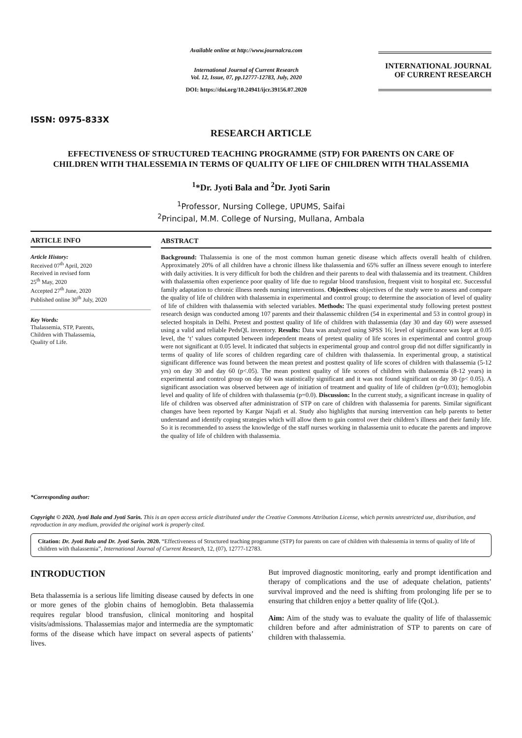ISSN: 0975-833X
Available online at http://www.journalcra.com
International Journal of Current Research
Vol. 12, Issue, 07, pp.12777-12783, July, 2020
DOI: https://doi.org/10.24941/ijcr.39156.07.2020
INTERNATIONAL JOURNAL
OF CURRENT RESEARCH
RESEARCH ARTICLE
EFFECTIVENESS OF STRUCTURED TEACHING PROGRAMME (STP) FOR PARENTS ON CARE OF CHILDREN WITH THALESSEMIA IN TERMS OF QUALITY OF LIFE OF CHILDREN WITH THALASSEMIA
<sup>1</sup>*Dr. Jyoti Bala and <sup>2</sup>Dr. Jyoti Sarin
<sup>1</sup> Professor, Nursing College, UPUMS, Saifai
<sup>2</sup> Principal, M.M. College of Nursing, Mullana, Ambala
ARTICLE INFO
Article History:
Received 07<sup>th</sup> April, 2020
Received in revised form
25<sup>th</sup> May, 2020
Accepted 27<sup>th</sup> June, 2020
Published online 30<sup>th</sup> July, 2020
Key Words:
Thalassemia, STP, Parents,
Children with Thalassemia,
Quality of Life.
*Corresponding author:
ABSTRACT
Background: Thalassemia is one of the most common human genetic disease which affects overall health of children. Approximately 20% of all children have a chronic illness like thalassemia and 65% suffer an illness severe enough to interfere with daily activities. It is very difficult for both the children and their parents to deal with thalassemia and its treatment. Children with thalassemia often experience poor quality of life due to regular blood transfusion, frequent visit to hospital etc. Successful family adaptation to chronic illness needs nursing interventions. Objectives: objectives of the study were to assess and compare the quality of life of children with thalassemia in experimental and control group; to determine the association of level of quality of life of children with thalassemia with selected variables. Methods: The quasi experimental study following pretest posttest research design was conducted among 107 parents and their thalassemic children (54 in experimental and 53 in control group) in selected hospitals in Delhi. Pretest and posttest quality of life of children with thalassemia (day 30 and day 60) were assessed using a valid and reliable PedsQL inventory. Results: Data was analyzed using SPSS 16; level of significance was kept at 0.05 level, the ‘t’ values computed between independent means of pretest quality of life scores in experimental and control group were not significant at 0.05 level. It indicated that subjects in experimental group and control group did not differ significantly in terms of quality of life scores of children regarding care of children with thalassemia. In experimental group, a statistical significant difference was found between the mean pretest and posttest quality of life scores of children with thalassemia (5-12 yrs) on day 30 and day 60 (p<.05). The mean posttest quality of life scores of children with thalassemia (8-12 years) in experimental and control group on day 60 was statistically significant and it was not found significant on day 30 (p< 0.05). A significant association was observed between age of initiation of treatment and quality of life of children (p=0.03); hemoglobin level and quality of life of children with thalassemia (p=0.0). Discussion: In the current study, a significant increase in quality of life of children was observed after administration of STP on care of children with thalassemia for parents. Similar significant changes have been reported by Kargar Najafi et al. Study also highlights that nursing intervention can help parents to better understand and identify coping strategies which will allow them to gain control over their children’s illness and their family life. So it is recommended to assess the knowledge of the staff nurses working in thalassemia unit to educate the parents and improve the quality of life of children with thalassemia.
Copyright © 2020, Jyoti Bala and Jyoti Sarin. This is an open access article distributed under the Creative Commons Attribution License, which permits unrestricted use, distribution, and reproduction in any medium, provided the original work is properly cited.
Citation: Dr. Jyoti Bala and Dr. Jyoti Sarin. 2020. “Effectiveness of Structured teaching programme (STP) for parents on care of children with thalessemia in terms of quality of life of children with thalassemia”, International Journal of Current Research, 12, (07), 12777-12783.
INTRODUCTION
Beta thalassemia is a serious life limiting disease caused by defects in one or more genes of the globin chains of hemoglobin. Beta thalassemia requires regular blood transfusion, clinical monitoring and hospital visits/admissions. Thalassemias major and intermedia are the symptomatic forms of the disease which have impact on several aspects of patients’ lives.
But improved diagnostic monitoring, early and prompt identification and therapy of complications and the use of adequate chelation, patients’ survival improved and the need is shifting from prolonging life per se to ensuring that children enjoy a better quality of life (QoL).
Aim: Aim of the study was to evaluate the quality of life of thalassemic children before and after administration of STP to parents on care of children with thalassemia.